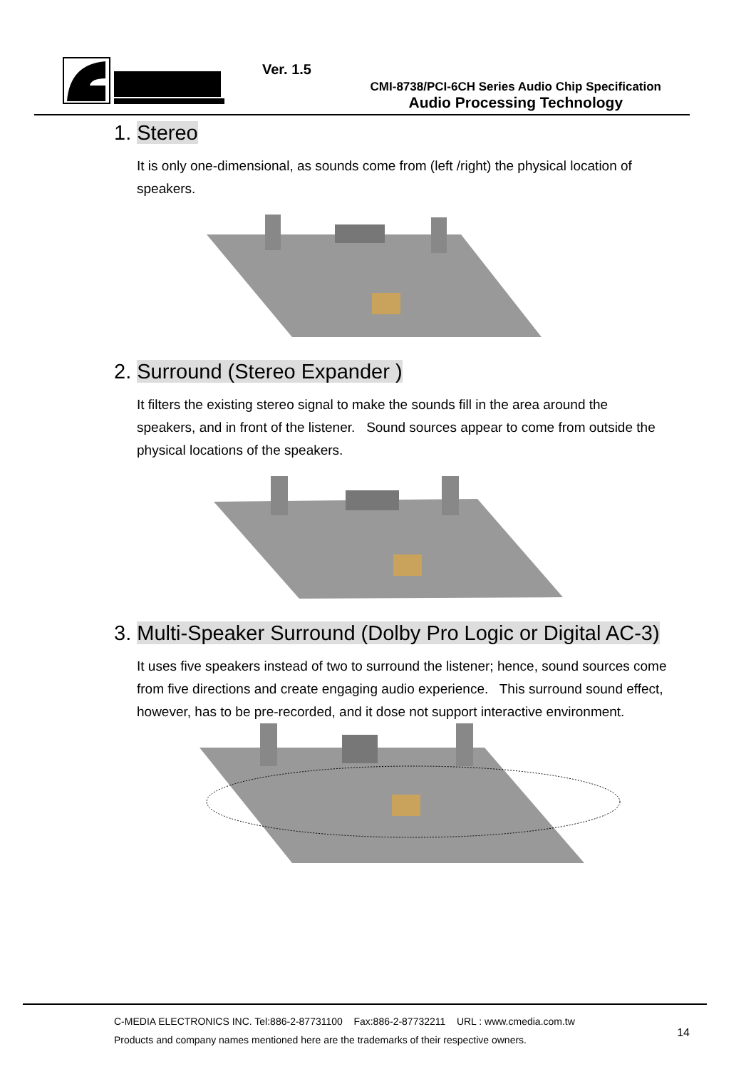Ver. 1.5
CMI-8738/PCI-6CH Series Audio Chip Specification
Audio Processing Technology
1. Stereo
It is only one-dimensional, as sounds come from (left /right) the physical location of speakers.
2. Surround (Stereo Expander )
It filters the existing stereo signal to make the sounds fill in the area around the speakers, and in front of the listener. Sound sources appear to come from outside the physical locations of the speakers.
3. Multi-Speaker Surround (Dolby Pro Logic or Digital AC-3)
It uses five speakers instead of two to surround the listener; hence, sound sources come from five directions and create engaging audio experience. This surround sound effect, however, has to be pre-recorded, and it dose not support interactive environment.
C-MEDIA ELECTRONICS INC. Tel:886-2-87731100 Fax:886-2-87732211 URL : www.cmedia.com.tw
Products and company names mentioned here are the trademarks of their respective owners.
14